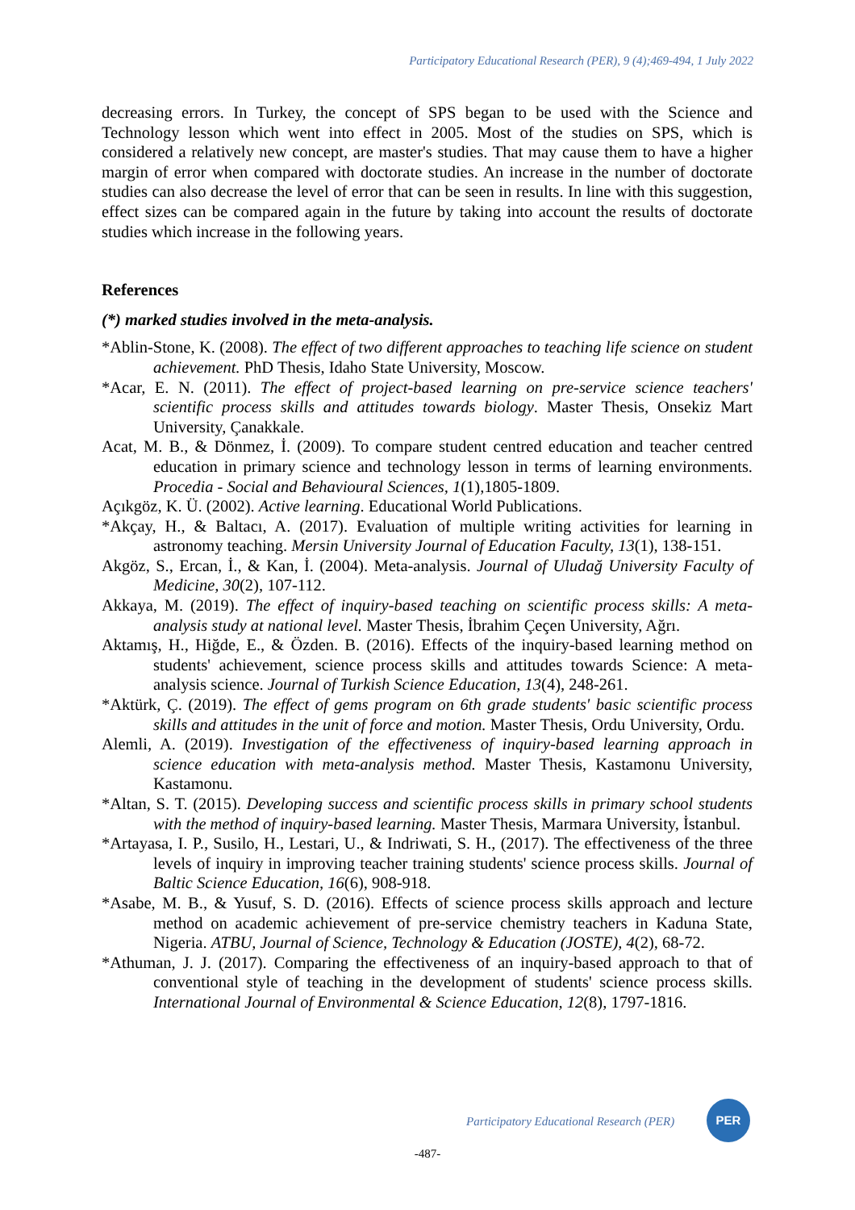Participatory Educational Research (PER), 9 (4);469-494, 1 July 2022
decreasing errors. In Turkey, the concept of SPS began to be used with the Science and Technology lesson which went into effect in 2005. Most of the studies on SPS, which is considered a relatively new concept, are master's studies. That may cause them to have a higher margin of error when compared with doctorate studies. An increase in the number of doctorate studies can also decrease the level of error that can be seen in results. In line with this suggestion, effect sizes can be compared again in the future by taking into account the results of doctorate studies which increase in the following years.
References
(*) marked studies involved in the meta-analysis.
*Ablin-Stone, K. (2008). The effect of two different approaches to teaching life science on student achievement. PhD Thesis, Idaho State University, Moscow.
*Acar, E. N. (2011). The effect of project-based learning on pre-service science teachers' scientific process skills and attitudes towards biology. Master Thesis, Onsekiz Mart University, Çanakkale.
Acat, M. B., & Dönmez, İ. (2009). To compare student centred education and teacher centred education in primary science and technology lesson in terms of learning environments. Procedia - Social and Behavioural Sciences, 1(1),1805-1809.
Açıkgöz, K. Ü. (2002). Active learning. Educational World Publications.
*Akçay, H., & Baltacı, A. (2017). Evaluation of multiple writing activities for learning in astronomy teaching. Mersin University Journal of Education Faculty, 13(1), 138-151.
Akgöz, S., Ercan, İ., & Kan, İ. (2004). Meta-analysis. Journal of Uludağ University Faculty of Medicine, 30(2), 107-112.
Akkaya, M. (2019). The effect of inquiry-based teaching on scientific process skills: A meta-analysis study at national level. Master Thesis, İbrahim Çeçen University, Ağrı.
Aktamış, H., Hiğde, E., & Özden. B. (2016). Effects of the inquiry-based learning method on students' achievement, science process skills and attitudes towards Science: A meta-analysis science. Journal of Turkish Science Education, 13(4), 248-261.
*Aktürk, Ç. (2019). The effect of gems program on 6th grade students' basic scientific process skills and attitudes in the unit of force and motion. Master Thesis, Ordu University, Ordu.
Alemli, A. (2019). Investigation of the effectiveness of inquiry-based learning approach in science education with meta-analysis method. Master Thesis, Kastamonu University, Kastamonu.
*Altan, S. T. (2015). Developing success and scientific process skills in primary school students with the method of inquiry-based learning. Master Thesis, Marmara University, İstanbul.
*Artayasa, I. P., Susilo, H., Lestari, U., & Indriwati, S. H., (2017). The effectiveness of the three levels of inquiry in improving teacher training students' science process skills. Journal of Baltic Science Education, 16(6), 908-918.
*Asabe, M. B., & Yusuf, S. D. (2016). Effects of science process skills approach and lecture method on academic achievement of pre-service chemistry teachers in Kaduna State, Nigeria. ATBU, Journal of Science, Technology & Education (JOSTE), 4(2), 68-72.
*Athuman, J. J. (2017). Comparing the effectiveness of an inquiry-based approach to that of conventional style of teaching in the development of students' science process skills. International Journal of Environmental & Science Education, 12(8), 1797-1816.
Participatory Educational Research (PER)
PER
-487-